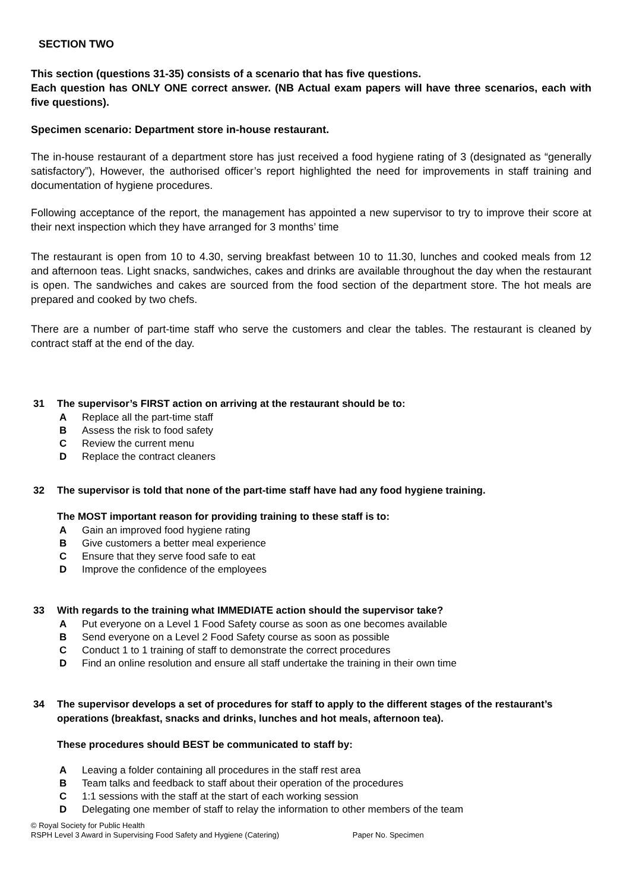SECTION TWO
This section (questions 31-35) consists of a scenario that has five questions.
Each question has ONLY ONE correct answer. (NB Actual exam papers will have three scenarios, each with five questions).
Specimen scenario: Department store in-house restaurant.
The in-house restaurant of a department store has just received a food hygiene rating of 3 (designated as “generally satisfactory”), However, the authorised officer’s report highlighted the need for improvements in staff training and documentation of hygiene procedures.
Following acceptance of the report, the management has appointed a new supervisor to try to improve their score at their next inspection which they have arranged for 3 months’ time
The restaurant is open from 10 to 4.30, serving breakfast between 10 to 11.30, lunches and cooked meals from 12 and afternoon teas. Light snacks, sandwiches, cakes and drinks are available throughout the day when the restaurant is open. The sandwiches and cakes are sourced from the food section of the department store. The hot meals are prepared and cooked by two chefs.
There are a number of part-time staff who serve the customers and clear the tables. The restaurant is cleaned by contract staff at the end of the day.
31 The supervisor’s FIRST action on arriving at the restaurant should be to:
A Replace all the part-time staff
B Assess the risk to food safety
C Review the current menu
D Replace the contract cleaners
32 The supervisor is told that none of the part-time staff have had any food hygiene training.
The MOST important reason for providing training to these staff is to:
A Gain an improved food hygiene rating
B Give customers a better meal experience
C Ensure that they serve food safe to eat
D Improve the confidence of the employees
33 With regards to the training what IMMEDIATE action should the supervisor take?
A Put everyone on a Level 1 Food Safety course as soon as one becomes available
B Send everyone on a Level 2 Food Safety course as soon as possible
C Conduct 1 to 1 training of staff to demonstrate the correct procedures
D Find an online resolution and ensure all staff undertake the training in their own time
34 The supervisor develops a set of procedures for staff to apply to the different stages of the restaurant’s operations (breakfast, snacks and drinks, lunches and hot meals, afternoon tea).
These procedures should BEST be communicated to staff by:
A Leaving a folder containing all procedures in the staff rest area
B Team talks and feedback to staff about their operation of the procedures
C 1:1 sessions with the staff at the start of each working session
D Delegating one member of staff to relay the information to other members of the team
© Royal Society for Public Health
RSPH Level 3 Award in Supervising Food Safety and Hygiene (Catering) Paper No. Specimen